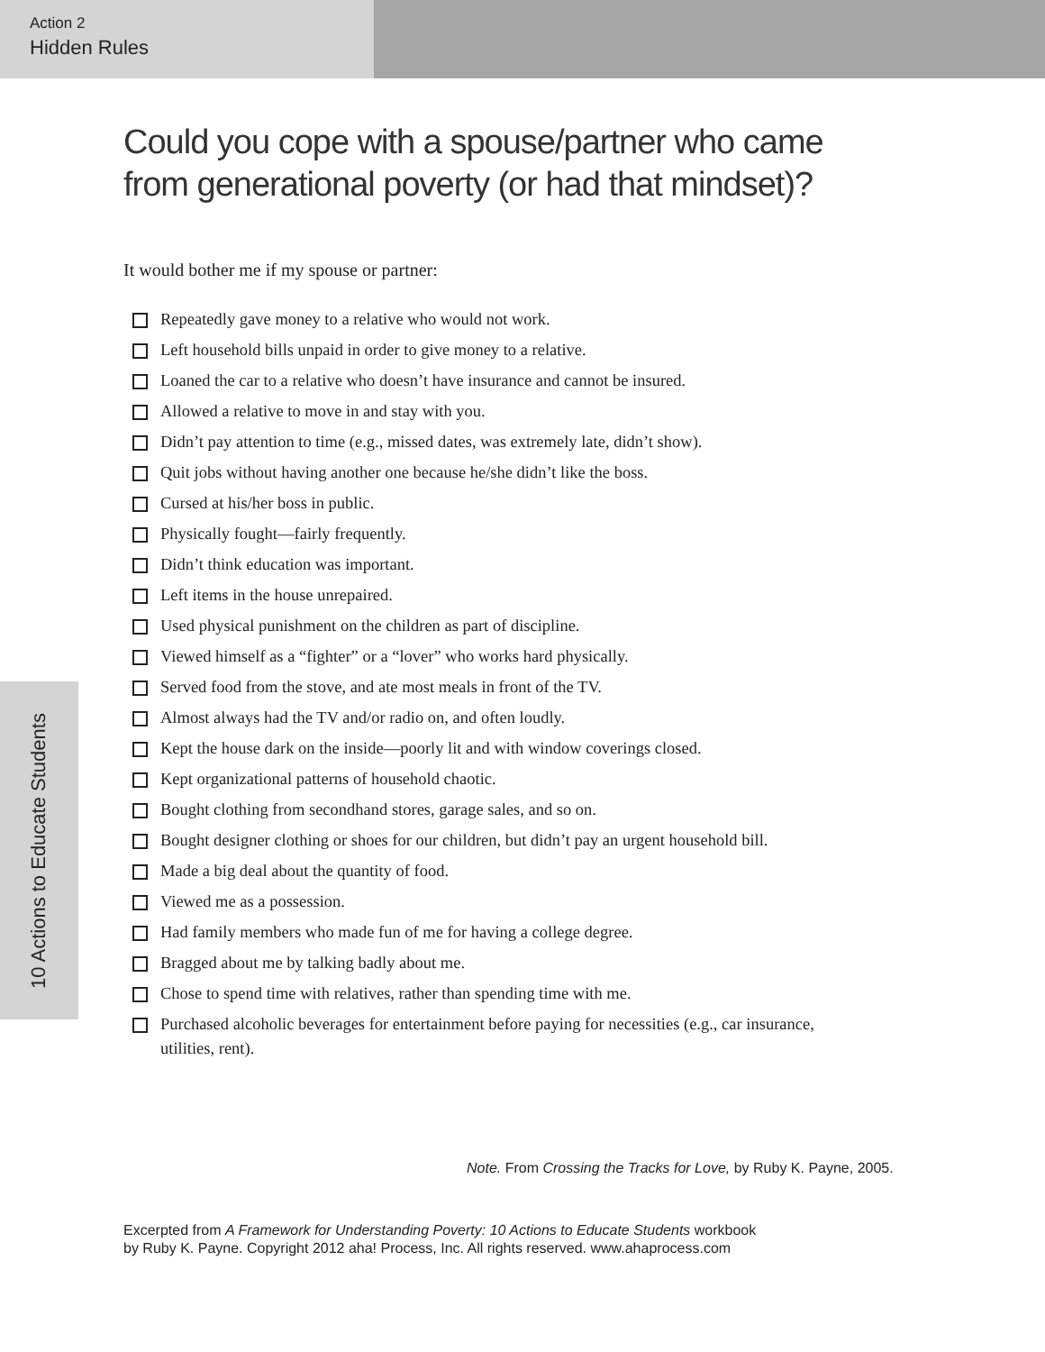Action 2
Hidden Rules
10 Actions to Educate Students
Could you cope with a spouse/partner who came
from generational poverty (or had that mindset)?
It would bother me if my spouse or partner:
Repeatedly gave money to a relative who would not work.
Left household bills unpaid in order to give money to a relative.
Loaned the car to a relative who doesn’t have insurance and cannot be insured.
Allowed a relative to move in and stay with you.
Didn’t pay attention to time (e.g., missed dates, was extremely late, didn’t show).
Quit jobs without having another one because he/she didn’t like the boss.
Cursed at his/her boss in public.
Physically fought—fairly frequently.
Didn’t think education was important.
Left items in the house unrepaired.
Used physical punishment on the children as part of discipline.
Viewed himself as a “fighter” or a “lover” who works hard physically.
Served food from the stove, and ate most meals in front of the TV.
Almost always had the TV and/or radio on, and often loudly.
Kept the house dark on the inside—poorly lit and with window coverings closed.
Kept organizational patterns of household chaotic.
Bought clothing from secondhand stores, garage sales, and so on.
Bought designer clothing or shoes for our children, but didn’t pay an urgent household bill.
Made a big deal about the quantity of food.
Viewed me as a possession.
Had family members who made fun of me for having a college degree.
Bragged about me by talking badly about me.
Chose to spend time with relatives, rather than spending time with me.
Purchased alcoholic beverages for entertainment before paying for necessities (e.g., car insurance, utilities, rent).
Note. From Crossing the Tracks for Love, by Ruby K. Payne, 2005.
Excerpted from A Framework for Understanding Poverty: 10 Actions to Educate Students workbook
by Ruby K. Payne. Copyright 2012 aha! Process, Inc. All rights reserved. www.ahaprocess.com